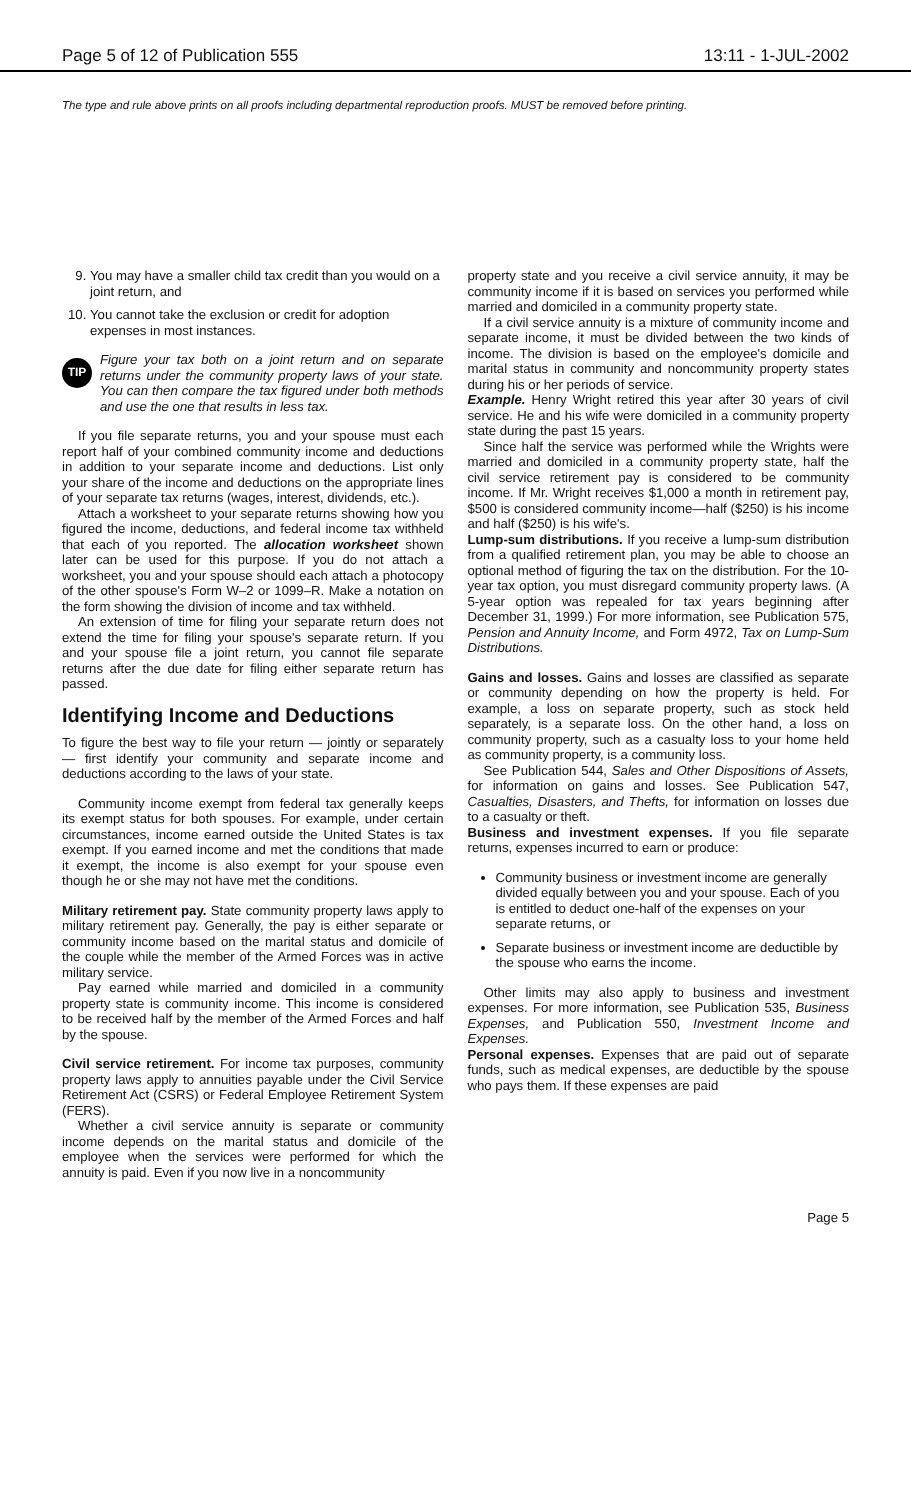Page 5 of 12 of Publication 555 13:11 - 1-JUL-2002
The type and rule above prints on all proofs including departmental reproduction proofs. MUST be removed before printing.
9. You may have a smaller child tax credit than you would on a joint return, and
10. You cannot take the exclusion or credit for adoption expenses in most instances.
TIP
Figure your tax both on a joint return and on separate returns under the community property laws of your state. You can then compare the tax figured under both methods and use the one that results in less tax.
If you file separate returns, you and your spouse must each report half of your combined community income and deductions in addition to your separate income and deductions. List only your share of the income and deductions on the appropriate lines of your separate tax returns (wages, interest, dividends, etc.).
Attach a worksheet to your separate returns showing how you figured the income, deductions, and federal income tax withheld that each of you reported. The allocation worksheet shown later can be used for this purpose. If you do not attach a worksheet, you and your spouse should each attach a photocopy of the other spouse's Form W–2 or 1099–R. Make a notation on the form showing the division of income and tax withheld.
An extension of time for filing your separate return does not extend the time for filing your spouse's separate return. If you and your spouse file a joint return, you cannot file separate returns after the due date for filing either separate return has passed.
Identifying Income and Deductions
To figure the best way to file your return — jointly or separately — first identify your community and separate income and deductions according to the laws of your state.
Community income exempt from federal tax generally keeps its exempt status for both spouses. For example, under certain circumstances, income earned outside the United States is tax exempt. If you earned income and met the conditions that made it exempt, the income is also exempt for your spouse even though he or she may not have met the conditions.
Military retirement pay. State community property laws apply to military retirement pay. Generally, the pay is either separate or community income based on the marital status and domicile of the couple while the member of the Armed Forces was in active military service.
Pay earned while married and domiciled in a community property state is community income. This income is considered to be received half by the member of the Armed Forces and half by the spouse.
Civil service retirement. For income tax purposes, community property laws apply to annuities payable under the Civil Service Retirement Act (CSRS) or Federal Employee Retirement System (FERS).
Whether a civil service annuity is separate or community income depends on the marital status and domicile of the employee when the services were performed for which the annuity is paid. Even if you now live in a noncommunity
property state and you receive a civil service annuity, it may be community income if it is based on services you performed while married and domiciled in a community property state.
If a civil service annuity is a mixture of community income and separate income, it must be divided between the two kinds of income. The division is based on the employee's domicile and marital status in community and noncommunity property states during his or her periods of service.
Example. Henry Wright retired this year after 30 years of civil service. He and his wife were domiciled in a community property state during the past 15 years.
Since half the service was performed while the Wrights were married and domiciled in a community property state, half the civil service retirement pay is considered to be community income. If Mr. Wright receives $1,000 a month in retirement pay, $500 is considered community income—half ($250) is his income and half ($250) is his wife's.
Lump-sum distributions. If you receive a lump-sum distribution from a qualified retirement plan, you may be able to choose an optional method of figuring the tax on the distribution. For the 10-year tax option, you must disregard community property laws. (A 5-year option was repealed for tax years beginning after December 31, 1999.) For more information, see Publication 575, Pension and Annuity Income, and Form 4972, Tax on Lump-Sum Distributions.
Gains and losses. Gains and losses are classified as separate or community depending on how the property is held. For example, a loss on separate property, such as stock held separately, is a separate loss. On the other hand, a loss on community property, such as a casualty loss to your home held as community property, is a community loss.
See Publication 544, Sales and Other Dispositions of Assets, for information on gains and losses. See Publication 547, Casualties, Disasters, and Thefts, for information on losses due to a casualty or theft.
Business and investment expenses. If you file separate returns, expenses incurred to earn or produce:
Community business or investment income are generally divided equally between you and your spouse. Each of you is entitled to deduct one-half of the expenses on your separate returns, or
Separate business or investment income are deductible by the spouse who earns the income.
Other limits may also apply to business and investment expenses. For more information, see Publication 535, Business Expenses, and Publication 550, Investment Income and Expenses.
Personal expenses. Expenses that are paid out of separate funds, such as medical expenses, are deductible by the spouse who pays them. If these expenses are paid
Page 5